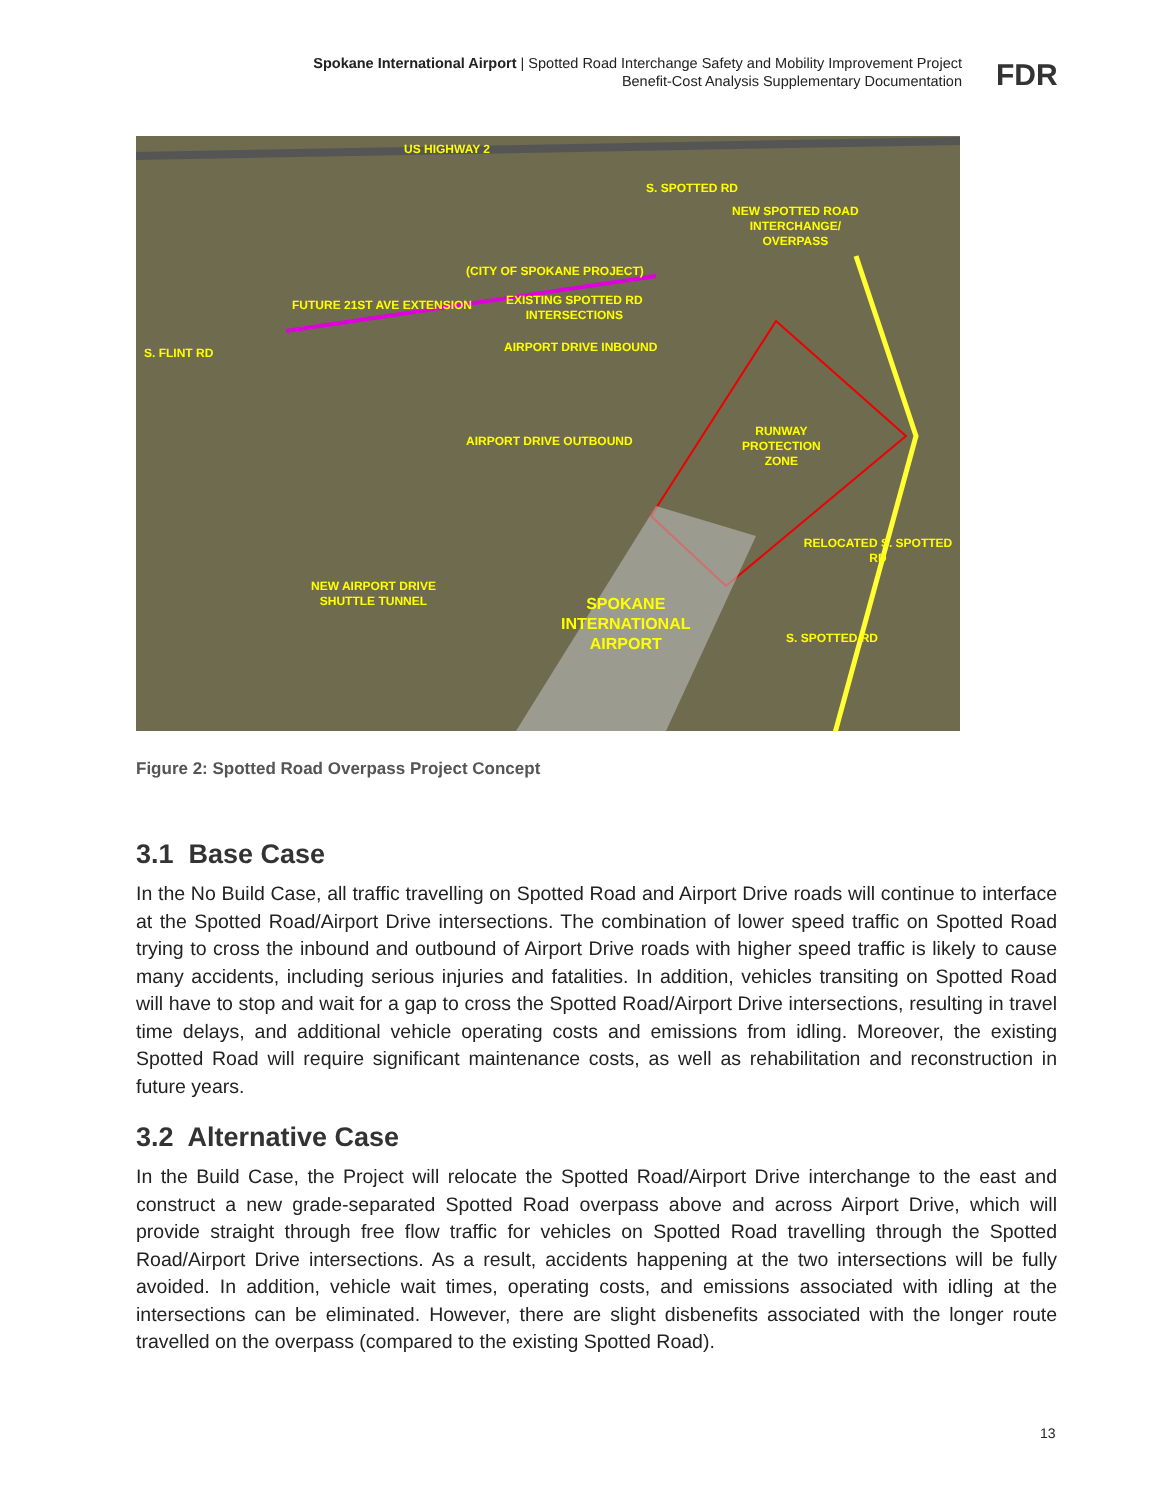Spokane International Airport | Spotted Road Interchange Safety and Mobility Improvement Project
Benefit-Cost Analysis Supplementary Documentation
FDR
US HIGHWAY 2
NEW SPOTTED ROAD
INTERCHANGE/
OVERPASS
(CITY OF SPOKANE PROJECT)
FUTURE 21ST AVE EXTENSION EXISTING SPOTTED RD
INTERSECTIONS
AIRPORT DRIVE INBOUND
AIRPORT DRIVE OUTBOUND
RUNWAY
PROTECTION
ZONE
NEW AIRPORT DRIVE
SHUTTLE TUNNEL SPOKANE
INTERNATIONAL
AIRPORT
S. FLINT RD
S. SPOTTED RD
RELOCATED S. SPOTTED RD
S. SPOTTED RD
Figure 2: Spotted Road Overpass Project Concept
3.1 Base Case
In the No Build Case, all traffic travelling on Spotted Road and Airport Drive roads will continue to interface at the Spotted Road/Airport Drive intersections. The combination of lower speed traffic on Spotted Road trying to cross the inbound and outbound of Airport Drive roads with higher speed traffic is likely to cause many accidents, including serious injuries and fatalities. In addition, vehicles transiting on Spotted Road will have to stop and wait for a gap to cross the Spotted Road/Airport Drive intersections, resulting in travel time delays, and additional vehicle operating costs and emissions from idling. Moreover, the existing Spotted Road will require significant maintenance costs, as well as rehabilitation and reconstruction in future years.
3.2 Alternative Case
In the Build Case, the Project will relocate the Spotted Road/Airport Drive interchange to the east and construct a new grade-separated Spotted Road overpass above and across Airport Drive, which will provide straight through free flow traffic for vehicles on Spotted Road travelling through the Spotted Road/Airport Drive intersections. As a result, accidents happening at the two intersections will be fully avoided. In addition, vehicle wait times, operating costs, and emissions associated with idling at the intersections can be eliminated. However, there are slight disbenefits associated with the longer route travelled on the overpass (compared to the existing Spotted Road).
13